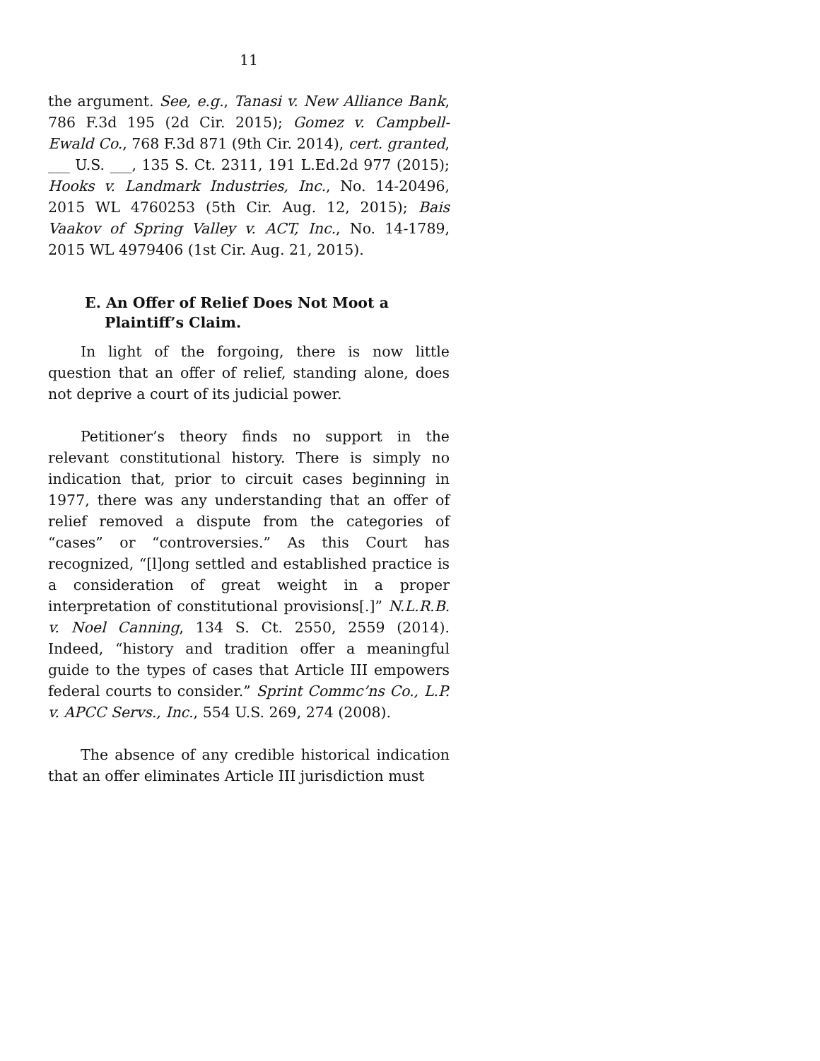11
the argument. See, e.g., Tanasi v. New Alliance Bank, 786 F.3d 195 (2d Cir. 2015); Gomez v. Campbell-Ewald Co., 768 F.3d 871 (9th Cir. 2014), cert. granted, ___ U.S. ___, 135 S. Ct. 2311, 191 L.Ed.2d 977 (2015); Hooks v. Landmark Industries, Inc., No. 14-20496, 2015 WL 4760253 (5th Cir. Aug. 12, 2015); Bais Vaakov of Spring Valley v. ACT, Inc., No. 14-1789, 2015 WL 4979406 (1st Cir. Aug. 21, 2015).
E. An Offer of Relief Does Not Moot a
Plaintiff’s Claim.
In light of the forgoing, there is now little question that an offer of relief, standing alone, does not deprive a court of its judicial power.
Petitioner’s theory finds no support in the relevant constitutional history. There is simply no indication that, prior to circuit cases beginning in 1977, there was any understanding that an offer of relief removed a dispute from the categories of “cases” or “controversies.” As this Court has recognized, “[l]ong settled and established practice is a consideration of great weight in a proper interpretation of constitutional provisions[.]” N.L.R.B. v. Noel Canning, 134 S. Ct. 2550, 2559 (2014). Indeed, “history and tradition offer a meaningful guide to the types of cases that Article III empowers federal courts to consider.” Sprint Commc’ns Co., L.P. v. APCC Servs., Inc., 554 U.S. 269, 274 (2008).
The absence of any credible historical indication that an offer eliminates Article III jurisdiction must